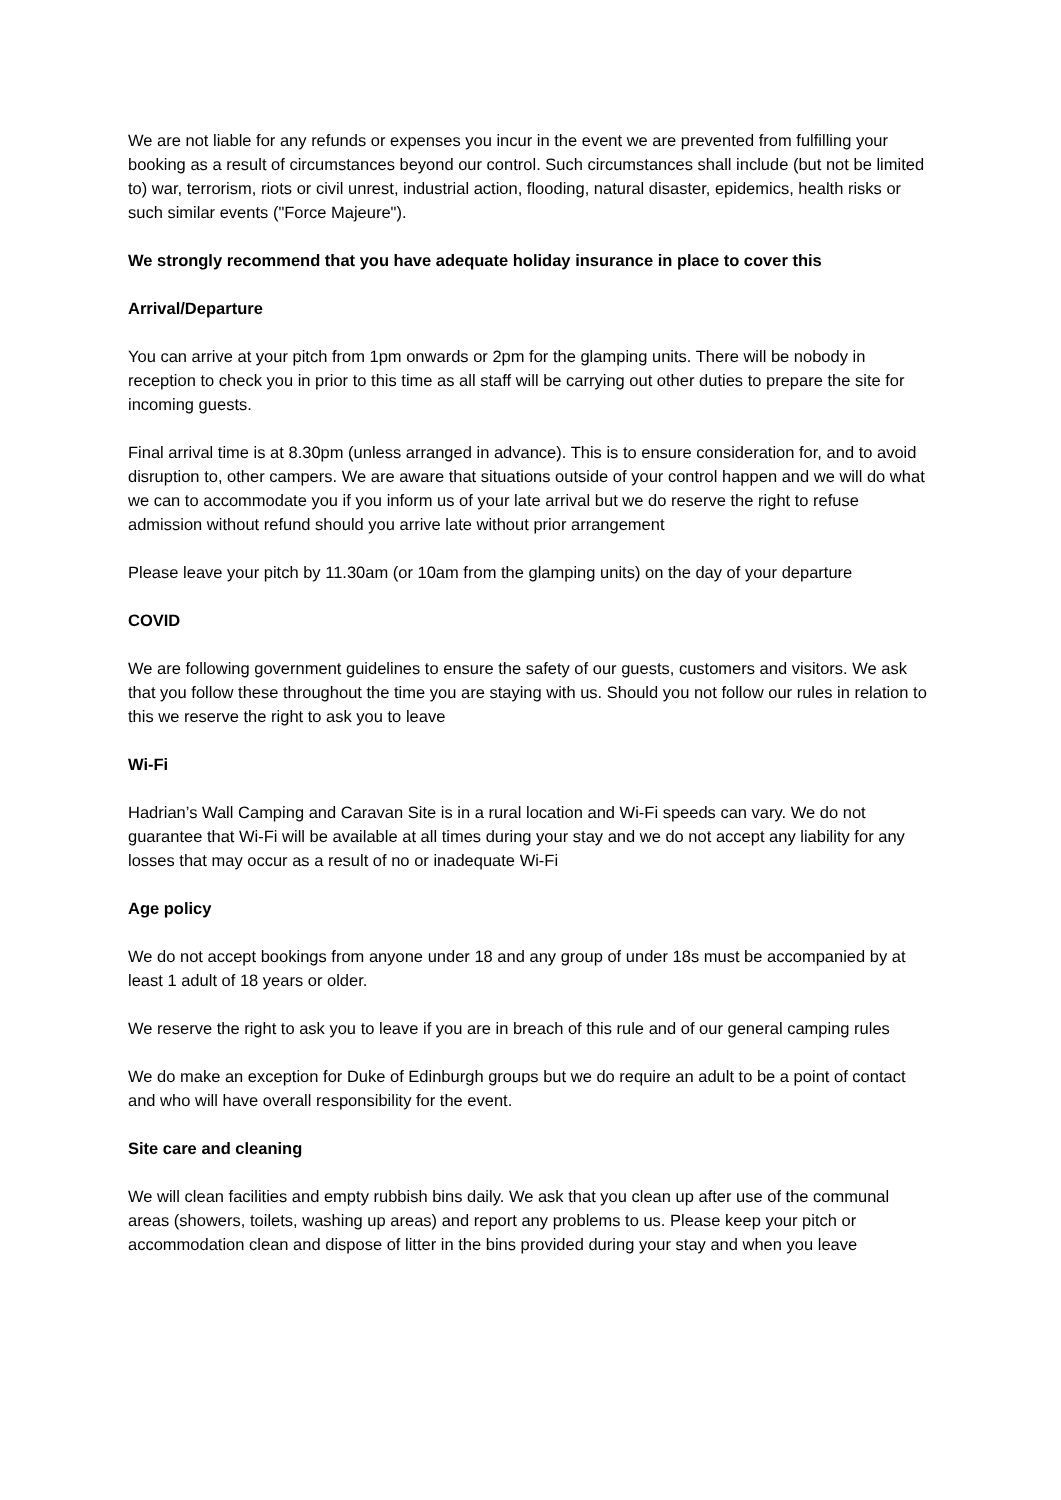We are not liable for any refunds or expenses you incur in the event we are prevented from fulfilling your booking as a result of circumstances beyond our control. Such circumstances shall include (but not be limited to) war, terrorism, riots or civil unrest, industrial action, flooding, natural disaster, epidemics, health risks or such similar events ("Force Majeure").
We strongly recommend that you have adequate holiday insurance in place to cover this
Arrival/Departure
You can arrive at your pitch from 1pm onwards or 2pm for the glamping units. There will be nobody in reception to check you in prior to this time as all staff will be carrying out other duties to prepare the site for incoming guests.
Final arrival time is at 8.30pm (unless arranged in advance). This is to ensure consideration for, and to avoid disruption to, other campers. We are aware that situations outside of your control happen and we will do what we can to accommodate you if you inform us of your late arrival but we do reserve the right to refuse admission without refund should you arrive late without prior arrangement
Please leave your pitch by 11.30am (or 10am from the glamping units) on the day of your departure
COVID
We are following government guidelines to ensure the safety of our guests, customers and visitors. We ask that you follow these throughout the time you are staying with us. Should you not follow our rules in relation to this we reserve the right to ask you to leave
Wi-Fi
Hadrian’s Wall Camping and Caravan Site is in a rural location and Wi-Fi speeds can vary. We do not guarantee that Wi-Fi will be available at all times during your stay and we do not accept any liability for any losses that may occur as a result of no or inadequate Wi-Fi
Age policy
We do not accept bookings from anyone under 18 and any group of under 18s must be accompanied by at least 1 adult of 18 years or older.
We reserve the right to ask you to leave if you are in breach of this rule and of our general camping rules
We do make an exception for Duke of Edinburgh groups but we do require an adult to be a point of contact and who will have overall responsibility for the event.
Site care and cleaning
We will clean facilities and empty rubbish bins daily. We ask that you clean up after use of the communal areas (showers, toilets, washing up areas) and report any problems to us. Please keep your pitch or accommodation clean and dispose of litter in the bins provided during your stay and when you leave